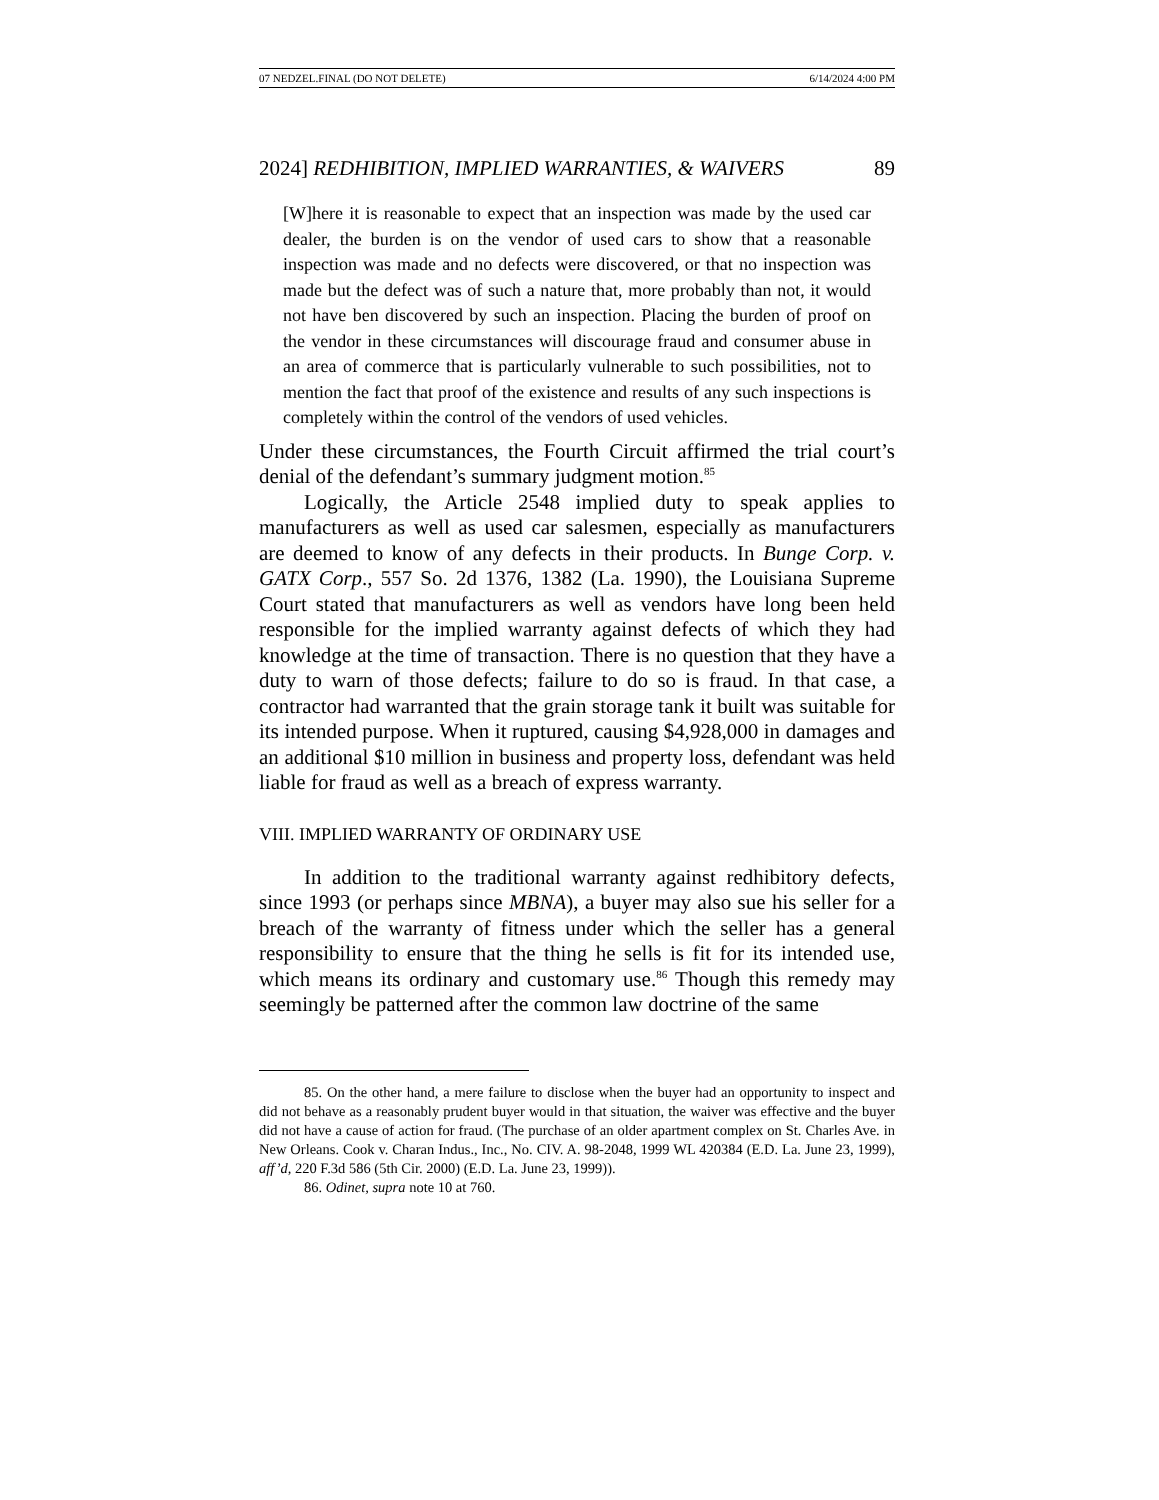07 NEDZEL.FINAL (DO NOT DELETE) 6/14/2024 4:00 PM
2024] REDHIBITION, IMPLIED WARRANTIES, & WAIVERS 89
[W]here it is reasonable to expect that an inspection was made by the used car dealer, the burden is on the vendor of used cars to show that a reasonable inspection was made and no defects were discovered, or that no inspection was made but the defect was of such a nature that, more probably than not, it would not have ben discovered by such an inspection. Placing the burden of proof on the vendor in these circumstances will discourage fraud and consumer abuse in an area of commerce that is particularly vulnerable to such possibilities, not to mention the fact that proof of the existence and results of any such inspections is completely within the control of the vendors of used vehicles.
Under these circumstances, the Fourth Circuit affirmed the trial court’s denial of the defendant’s summary judgment motion.<sup>85</sup>
Logically, the Article 2548 implied duty to speak applies to manufacturers as well as used car salesmen, especially as manufacturers are deemed to know of any defects in their products. In Bunge Corp. v. GATX Corp., 557 So. 2d 1376, 1382 (La. 1990), the Louisiana Supreme Court stated that manufacturers as well as vendors have long been held responsible for the implied warranty against defects of which they had knowledge at the time of transaction. There is no question that they have a duty to warn of those defects; failure to do so is fraud. In that case, a contractor had warranted that the grain storage tank it built was suitable for its intended purpose. When it ruptured, causing $4,928,000 in damages and an additional $10 million in business and property loss, defendant was held liable for fraud as well as a breach of express warranty.
VIII. IMPLIED WARRANTY OF ORDINARY USE
In addition to the traditional warranty against redhibitory defects, since 1993 (or perhaps since MBNA), a buyer may also sue his seller for a breach of the warranty of fitness under which the seller has a general responsibility to ensure that the thing he sells is fit for its intended use, which means its ordinary and customary use.<sup>86</sup> Though this remedy may seemingly be patterned after the common law doctrine of the same
85. On the other hand, a mere failure to disclose when the buyer had an opportunity to inspect and did not behave as a reasonably prudent buyer would in that situation, the waiver was effective and the buyer did not have a cause of action for fraud. (The purchase of an older apartment complex on St. Charles Ave. in New Orleans. Cook v. Charan Indus., Inc., No. CIV. A. 98-2048, 1999 WL 420384 (E.D. La. June 23, 1999), aff’d, 220 F.3d 586 (5th Cir. 2000) (E.D. La. June 23, 1999)).
86. Odinet, supra note 10 at 760.